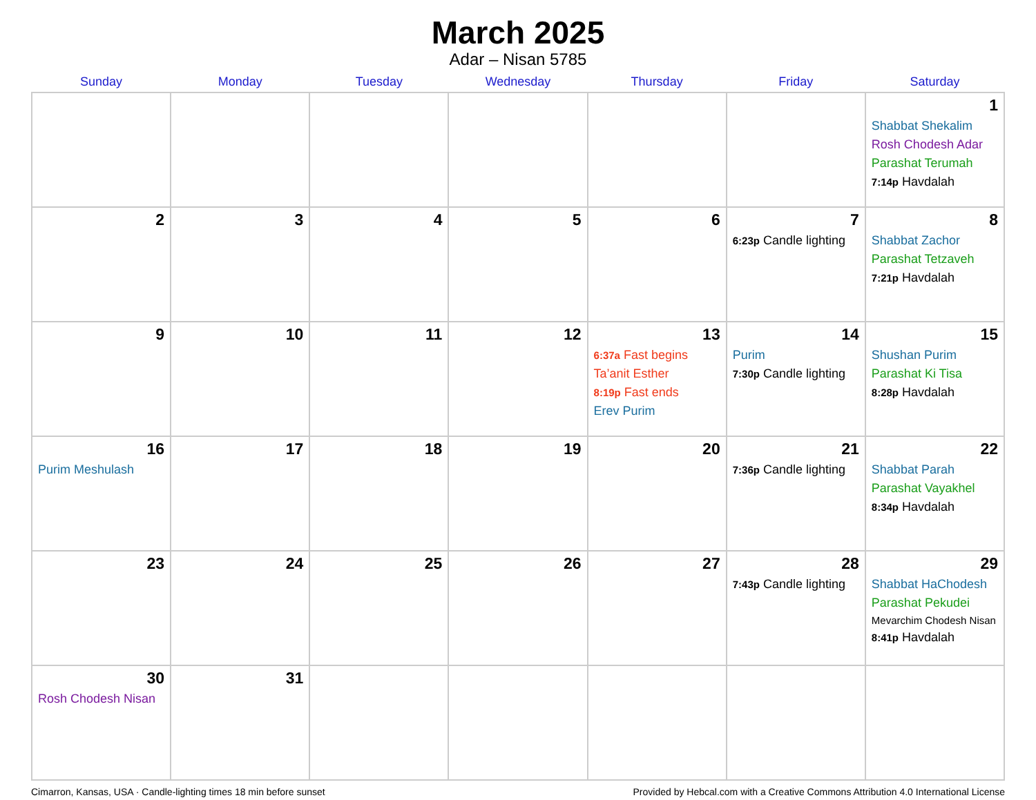March 2025
Adar – Nisan 5785
| Sunday | Monday | Tuesday | Wednesday | Thursday | Friday | Saturday |
| --- | --- | --- | --- | --- | --- | --- |
| | | | | | | 1 Shabbat Shekalim Rosh Chodesh Adar Parashat Terumah 7:14p Havdalah |
| 2 | 3 | 4 | 5 | 6 | 7 6:23p Candle lighting | 8 Shabbat Zachor Parashat Tetzaveh 7:21p Havdalah |
| 9 | 10 | 11 | 12 | 13 6:37a Fast begins Ta’anit Esther 8:19p Fast ends Erev Purim | 14 Purim 7:30p Candle lighting | 15 Shushan Purim Parashat Ki Tisa 8:28p Havdalah |
| 16 Purim Meshulash | 17 | 18 | 19 | 20 | 21 7:36p Candle lighting | 22 Shabbat Parah Parashat Vayakhel 8:34p Havdalah |
| 23 | 24 | 25 | 26 | 27 | 28 7:43p Candle lighting | 29 Shabbat HaChodesh Parashat Pekudei Mevarchim Chodesh Nisan 8:41p Havdalah |
| 30 Rosh Chodesh Nisan | 31 | | | | | |
Cimarron, Kansas, USA · Candle-lighting times 18 min before sunset Provided by Hebcal.com with a Creative Commons Attribution 4.0 International License